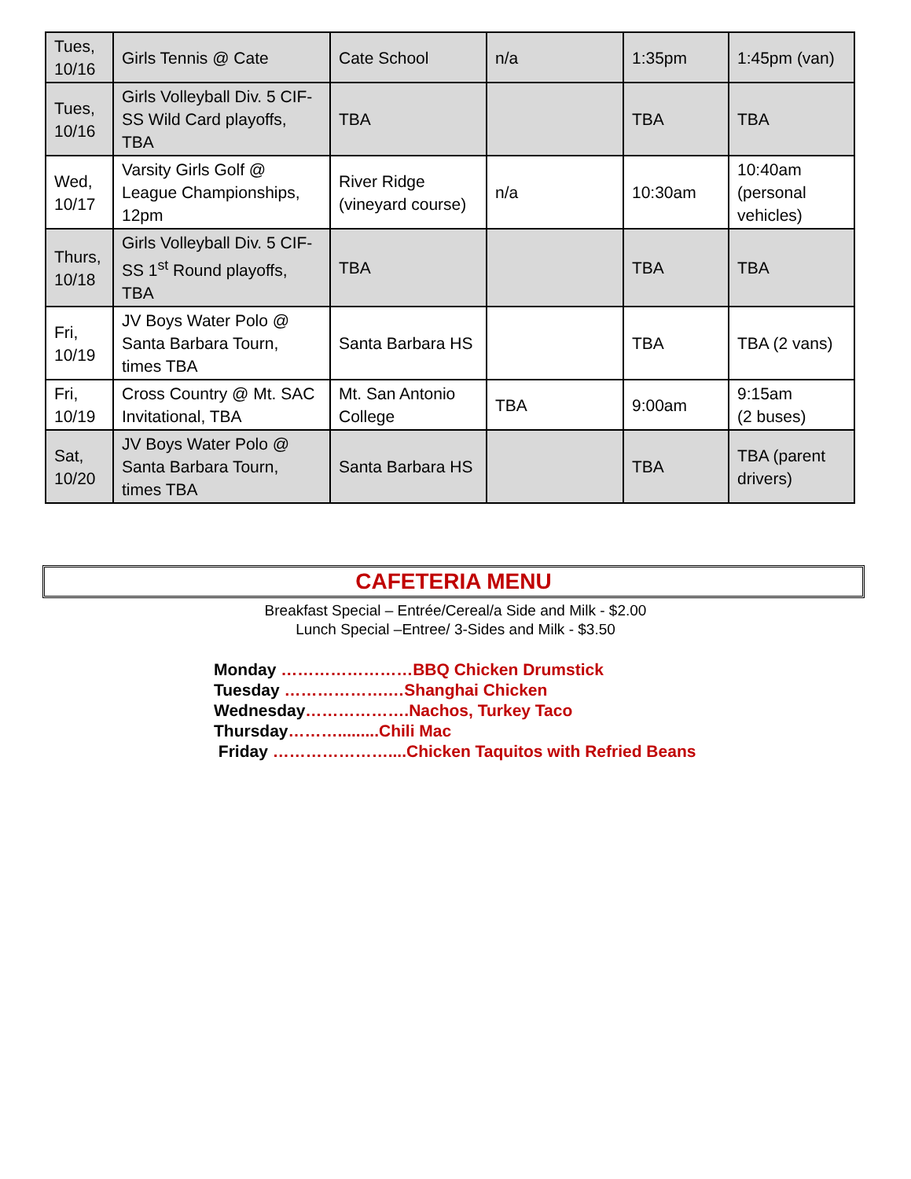| Tues, 10/16 | Girls Tennis @ Cate | Cate School | n/a | 1:35pm | 1:45pm (van) |
| Tues, 10/16 | Girls Volleyball Div. 5 CIF-SS Wild Card playoffs, TBA | TBA | | TBA | TBA |
| Wed, 10/17 | Varsity Girls Golf @ League Championships, 12pm | River Ridge (vineyard course) | n/a | 10:30am | 10:40am (personal vehicles) |
| Thurs, 10/18 | Girls Volleyball Div. 5 CIF-SS 1<sup>st</sup> Round playoffs, TBA | TBA | | TBA | TBA |
| Fri, 10/19 | JV Boys Water Polo @ Santa Barbara Tourn, times TBA | Santa Barbara HS | | TBA | TBA (2 vans) |
| Fri, 10/19 | Cross Country @ Mt. SAC Invitational, TBA | Mt. San Antonio College | TBA | 9:00am | 9:15am (2 buses) |
| Sat, 10/20 | JV Boys Water Polo @ Santa Barbara Tourn, times TBA | Santa Barbara HS | | TBA | TBA (parent drivers) |
CAFETERIA MENU
Breakfast Special – Entrée/Cereal/a Side and Milk - $2.00
Lunch Special –Entree/ 3-Sides and Milk - $3.50
Monday ……………………BBQ Chicken Drumstick
Tuesday ……………….…Shanghai Chicken
Wednesday……………….Nachos, Turkey Taco
Thursday……….........Chili Mac
Friday …………………....Chicken Taquitos with Refried Beans